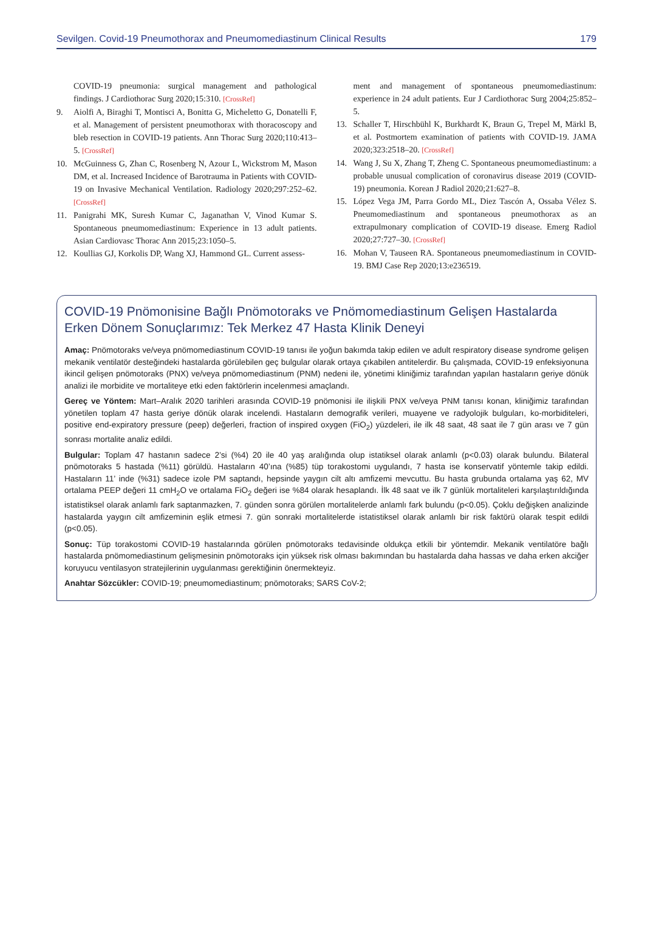Sevilgen. Covid-19 Pneumothorax and Pneumomediastinum Clinical Results 179
COVID-19 pneumonia: surgical management and pathological findings. J Cardiothorac Surg 2020;15:310. [CrossRef]
9. Aiolfi A, Biraghi T, Montisci A, Bonitta G, Micheletto G, Donatelli F, et al. Management of persistent pneumothorax with thoracoscopy and bleb resection in COVID-19 patients. Ann Thorac Surg 2020;110:413–5. [CrossRef]
10. McGuinness G, Zhan C, Rosenberg N, Azour L, Wickstrom M, Mason DM, et al. Increased Incidence of Barotrauma in Patients with COVID-19 on Invasive Mechanical Ventilation. Radiology 2020;297:252–62. [CrossRef]
11. Panigrahi MK, Suresh Kumar C, Jaganathan V, Vinod Kumar S. Spontaneous pneumomediastinum: Experience in 13 adult patients. Asian Cardiovasc Thorac Ann 2015;23:1050–5.
12. Koullias GJ, Korkolis DP, Wang XJ, Hammond GL. Current assess-
ment and management of spontaneous pneumomediastinum: experience in 24 adult patients. Eur J Cardiothorac Surg 2004;25:852–5.
13. Schaller T, Hirschbühl K, Burkhardt K, Braun G, Trepel M, Märkl B, et al. Postmortem examination of patients with COVID-19. JAMA 2020;323:2518–20. [CrossRef]
14. Wang J, Su X, Zhang T, Zheng C. Spontaneous pneumomediastinum: a probable unusual complication of coronavirus disease 2019 (COVID-19) pneumonia. Korean J Radiol 2020;21:627–8.
15. López Vega JM, Parra Gordo ML, Diez Tascón A, Ossaba Vélez S. Pneumomediastinum and spontaneous pneumothorax as an extrapulmonary complication of COVID-19 disease. Emerg Radiol 2020;27:727–30. [CrossRef]
16. Mohan V, Tauseen RA. Spontaneous pneumomediastinum in COVID-19. BMJ Case Rep 2020;13:e236519.
COVID-19 Pnömonisine Bağlı Pnömotoraks ve Pnömomediastinum Gelişen Hastalarda Erken Dönem Sonuçlarımız: Tek Merkez 47 Hasta Klinik Deneyi
Amaç: Pnömotoraks ve/veya pnömomediastinum COVID-19 tanısı ile yoğun bakımda takip edilen ve adult respiratory disease syndrome gelişen mekanik ventilatör desteğindeki hastalarda görülebilen geç bulgular olarak ortaya çıkabilen antitelerdir. Bu çalışmada, COVID-19 enfeksiyonuna ikincil gelişen pnömotoraks (PNX) ve/veya pnömomediastinum (PNM) nedeni ile, yönetimi kliniğimiz tarafından yapılan hastaların geriye dönük analizi ile morbidite ve mortaliteye etki eden faktörlerin incelenmesi amaçlandı.
Gereç ve Yöntem: Mart–Aralık 2020 tarihleri arasında COVID-19 pnömonisi ile ilişkili PNX ve/veya PNM tanısı konan, kliniğimiz tarafından yönetilen toplam 47 hasta geriye dönük olarak incelendi. Hastaların demografik verileri, muayene ve radyolojik bulguları, ko-morbiditeleri, positive end-expiratory pressure (peep) değerleri, fraction of inspired oxygen (FiO<sub>2</sub>) yüzdeleri, ile ilk 48 saat, 48 saat ile 7 gün arası ve 7 gün sonrası mortalite analiz edildi.
Bulgular: Toplam 47 hastanın sadece 2’si (%4) 20 ile 40 yaş aralığında olup istatiksel olarak anlamlı (p<0.03) olarak bulundu. Bilateral pnömotoraks 5 hastada (%11) görüldü. Hastaların 40’ına (%85) tüp torakostomi uygulandı, 7 hasta ise konservatif yöntemle takip edildi. Hastaların 11’ inde (%31) sadece izole PM saptandı, hepsinde yaygın cilt altı amfizemi mevcuttu. Bu hasta grubunda ortalama yaş 62, MV ortalama PEEP değeri 11 cmH<sub>2</sub>O ve ortalama FiO<sub>2</sub> değeri ise %84 olarak hesaplandı. İlk 48 saat ve ilk 7 günlük mortaliteleri karşılaştırıldığında istatistiksel olarak anlamlı fark saptanmazken, 7. günden sonra görülen mortalitelerde anlamlı fark bulundu (p<0.05). Çoklu değişken analizinde hastalarda yaygın cilt amfizeminin eşlik etmesi 7. gün sonraki mortalitelerde istatistiksel olarak anlamlı bir risk faktörü olarak tespit edildi (p<0.05).
Sonuç: Tüp torakostomi COVID-19 hastalarında görülen pnömotoraks tedavisinde oldukça etkili bir yöntemdir. Mekanik ventilatöre bağlı hastalarda pnömomediastinum gelişmesinin pnömotoraks için yüksek risk olması bakımından bu hastalarda daha hassas ve daha erken akciğer koruyucu ventilasyon stratejilerinin uygulanması gerektiğinin önermekteyiz.
Anahtar Sözcükler: COVID-19; pneumomediastinum; pnömotoraks; SARS CoV-2;